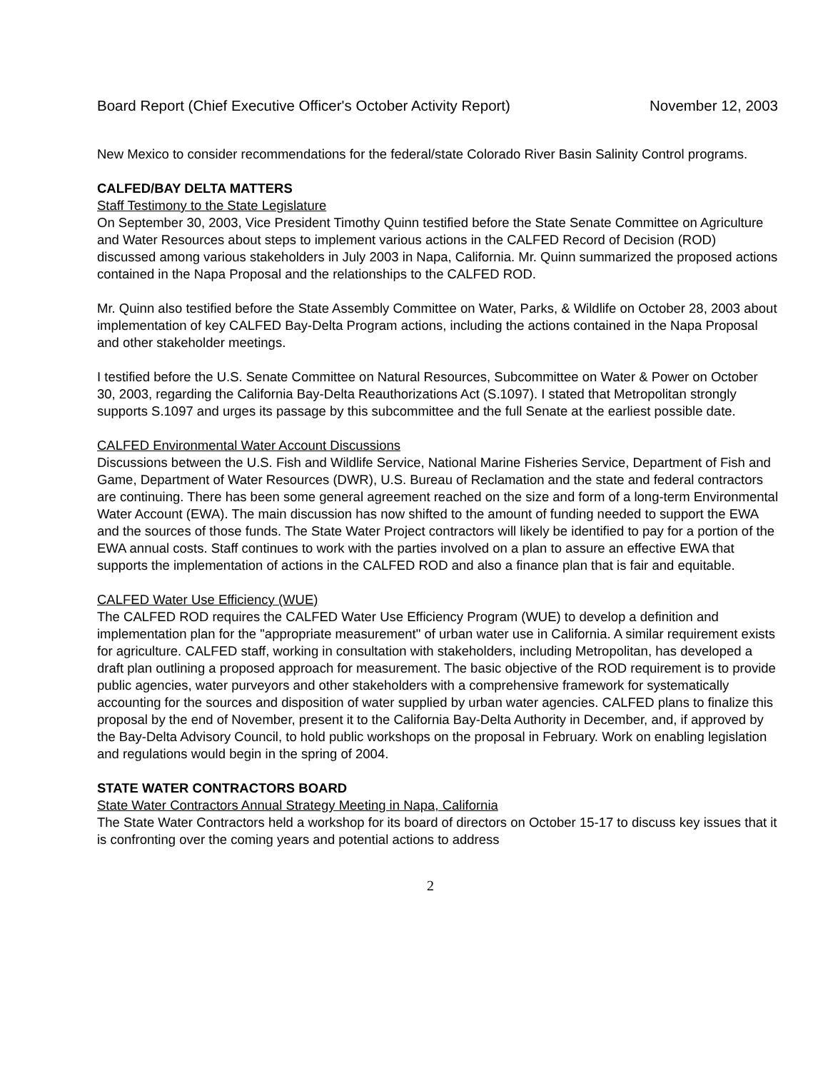Board Report (Chief Executive Officer's October Activity Report) November 12, 2003
New Mexico to consider recommendations for the federal/state Colorado River Basin Salinity Control programs.
CALFED/BAY DELTA MATTERS
Staff Testimony to the State Legislature
On September 30, 2003, Vice President Timothy Quinn testified before the State Senate Committee on Agriculture and Water Resources about steps to implement various actions in the CALFED Record of Decision (ROD) discussed among various stakeholders in July 2003 in Napa, California. Mr. Quinn summarized the proposed actions contained in the Napa Proposal and the relationships to the CALFED ROD.
Mr. Quinn also testified before the State Assembly Committee on Water, Parks, & Wildlife on October 28, 2003 about implementation of key CALFED Bay-Delta Program actions, including the actions contained in the Napa Proposal and other stakeholder meetings.
I testified before the U.S. Senate Committee on Natural Resources, Subcommittee on Water & Power on October 30, 2003, regarding the California Bay-Delta Reauthorizations Act (S.1097). I stated that Metropolitan strongly supports S.1097 and urges its passage by this subcommittee and the full Senate at the earliest possible date.
CALFED Environmental Water Account Discussions
Discussions between the U.S. Fish and Wildlife Service, National Marine Fisheries Service, Department of Fish and Game, Department of Water Resources (DWR), U.S. Bureau of Reclamation and the state and federal contractors are continuing. There has been some general agreement reached on the size and form of a long-term Environmental Water Account (EWA). The main discussion has now shifted to the amount of funding needed to support the EWA and the sources of those funds. The State Water Project contractors will likely be identified to pay for a portion of the EWA annual costs. Staff continues to work with the parties involved on a plan to assure an effective EWA that supports the implementation of actions in the CALFED ROD and also a finance plan that is fair and equitable.
CALFED Water Use Efficiency (WUE)
The CALFED ROD requires the CALFED Water Use Efficiency Program (WUE) to develop a definition and implementation plan for the "appropriate measurement" of urban water use in California. A similar requirement exists for agriculture. CALFED staff, working in consultation with stakeholders, including Metropolitan, has developed a draft plan outlining a proposed approach for measurement. The basic objective of the ROD requirement is to provide public agencies, water purveyors and other stakeholders with a comprehensive framework for systematically accounting for the sources and disposition of water supplied by urban water agencies. CALFED plans to finalize this proposal by the end of November, present it to the California Bay-Delta Authority in December, and, if approved by the Bay-Delta Advisory Council, to hold public workshops on the proposal in February. Work on enabling legislation and regulations would begin in the spring of 2004.
STATE WATER CONTRACTORS BOARD
State Water Contractors Annual Strategy Meeting in Napa, California
The State Water Contractors held a workshop for its board of directors on October 15-17 to discuss key issues that it is confronting over the coming years and potential actions to address
2